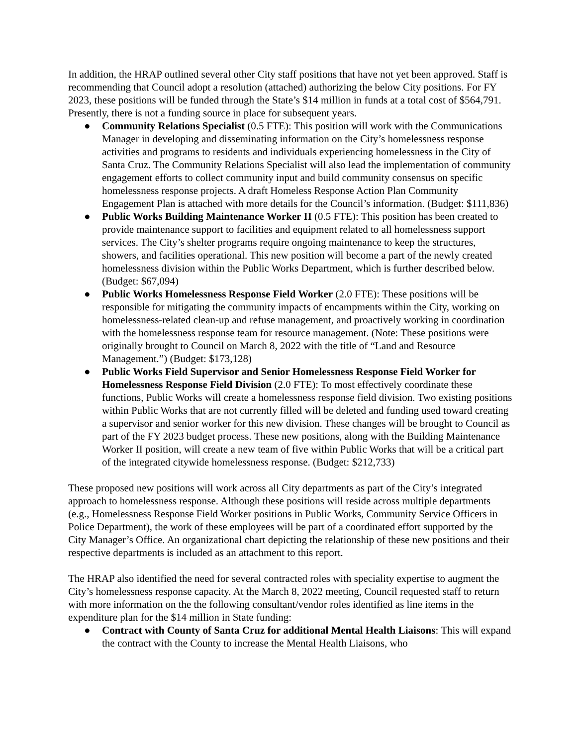In addition, the HRAP outlined several other City staff positions that have not yet been approved. Staff is recommending that Council adopt a resolution (attached) authorizing the below City positions. For FY 2023, these positions will be funded through the State’s $14 million in funds at a total cost of $564,791. Presently, there is not a funding source in place for subsequent years.
● Community Relations Specialist (0.5 FTE): This position will work with the Communications Manager in developing and disseminating information on the City’s homelessness response activities and programs to residents and individuals experiencing homelessness in the City of Santa Cruz. The Community Relations Specialist will also lead the implementation of community engagement efforts to collect community input and build community consensus on specific homelessness response projects. A draft Homeless Response Action Plan Community Engagement Plan is attached with more details for the Council’s information. (Budget: $111,836)
● Public Works Building Maintenance Worker II (0.5 FTE): This position has been created to provide maintenance support to facilities and equipment related to all homelessness support services. The City’s shelter programs require ongoing maintenance to keep the structures, showers, and facilities operational. This new position will become a part of the newly created homelessness division within the Public Works Department, which is further described below. (Budget: $67,094)
● Public Works Homelessness Response Field Worker (2.0 FTE): These positions will be responsible for mitigating the community impacts of encampments within the City, working on homelessness-related clean-up and refuse management, and proactively working in coordination with the homelessness response team for resource management. (Note: These positions were originally brought to Council on March 8, 2022 with the title of “Land and Resource Management.”) (Budget: $173,128)
● Public Works Field Supervisor and Senior Homelessness Response Field Worker for Homelessness Response Field Division (2.0 FTE): To most effectively coordinate these functions, Public Works will create a homelessness response field division. Two existing positions within Public Works that are not currently filled will be deleted and funding used toward creating a supervisor and senior worker for this new division. These changes will be brought to Council as part of the FY 2023 budget process. These new positions, along with the Building Maintenance Worker II position, will create a new team of five within Public Works that will be a critical part of the integrated citywide homelessness response. (Budget: $212,733)
These proposed new positions will work across all City departments as part of the City’s integrated approach to homelessness response. Although these positions will reside across multiple departments (e.g., Homelessness Response Field Worker positions in Public Works, Community Service Officers in Police Department), the work of these employees will be part of a coordinated effort supported by the City Manager’s Office. An organizational chart depicting the relationship of these new positions and their respective departments is included as an attachment to this report.
The HRAP also identified the need for several contracted roles with speciality expertise to augment the City’s homelessness response capacity. At the March 8, 2022 meeting, Council requested staff to return with more information on the the following consultant/vendor roles identified as line items in the expenditure plan for the $14 million in State funding:
● Contract with County of Santa Cruz for additional Mental Health Liaisons: This will expand the contract with the County to increase the Mental Health Liaisons, who